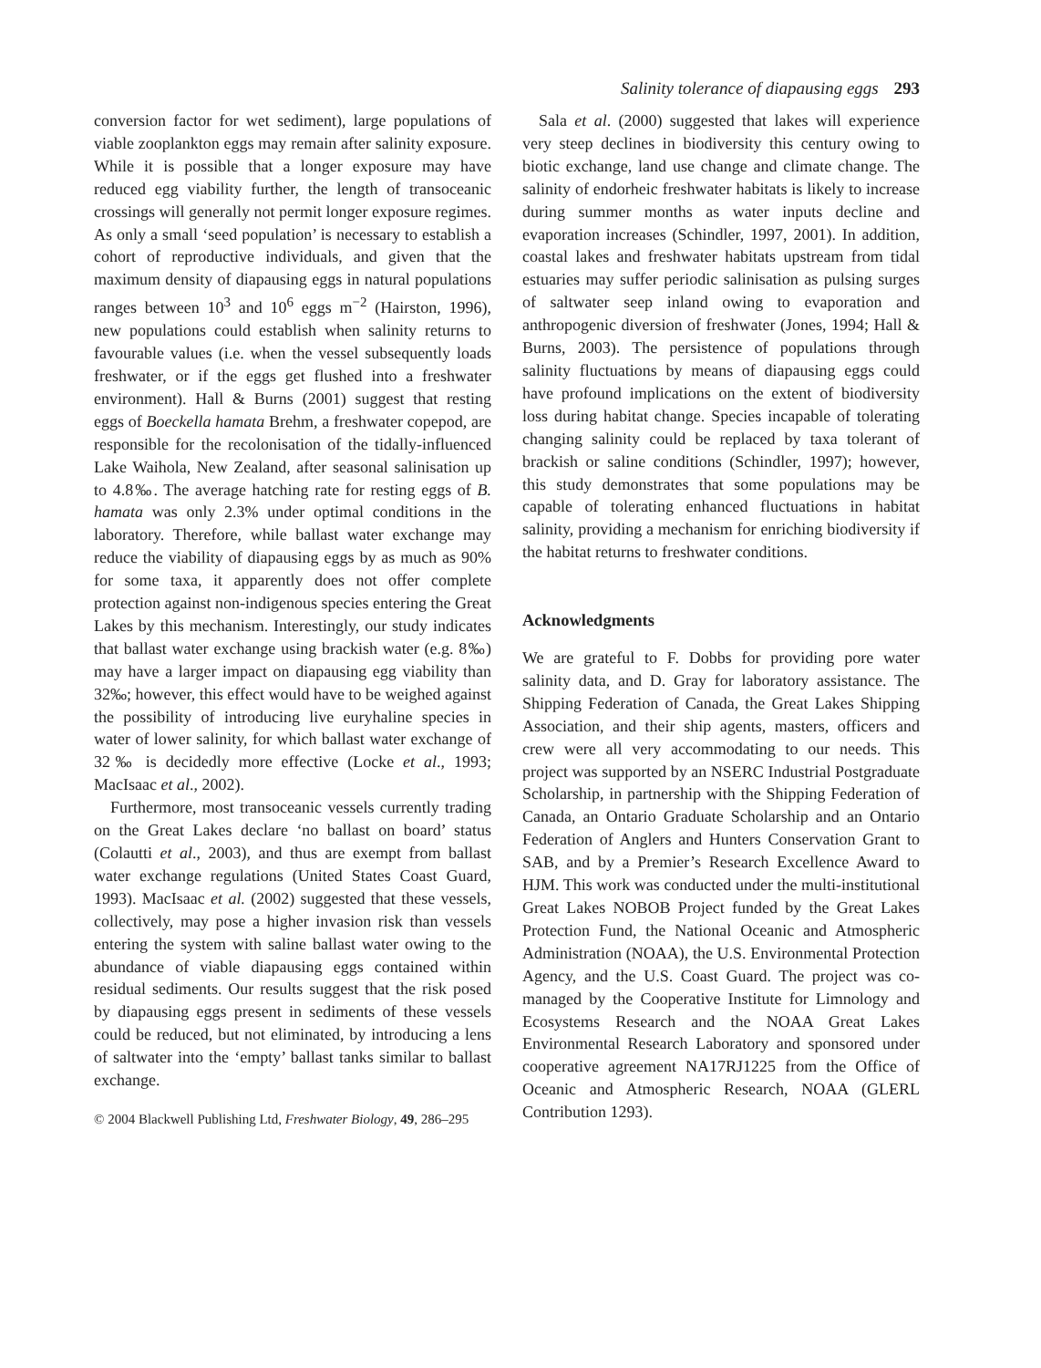Salinity tolerance of diapausing eggs 293
conversion factor for wet sediment), large populations of viable zooplankton eggs may remain after salinity exposure. While it is possible that a longer exposure may have reduced egg viability further, the length of transoceanic crossings will generally not permit longer exposure regimes. As only a small ‘seed population’ is necessary to establish a cohort of reproductive individuals, and given that the maximum density of diapausing eggs in natural populations ranges between 10<sup>3</sup> and 10<sup>6</sup> eggs m<sup>−2</sup> (Hairston, 1996), new populations could establish when salinity returns to favourable values (i.e. when the vessel subsequently loads freshwater, or if the eggs get flushed into a freshwater environment). Hall & Burns (2001) suggest that resting eggs of Boeckella hamata Brehm, a freshwater copepod, are responsible for the recolonisation of the tidally-influenced Lake Waihola, New Zealand, after seasonal salinisation up to 4.8‰. The average hatching rate for resting eggs of B. hamata was only 2.3% under optimal conditions in the laboratory. Therefore, while ballast water exchange may reduce the viability of diapausing eggs by as much as 90% for some taxa, it apparently does not offer complete protection against non-indigenous species entering the Great Lakes by this mechanism. Interestingly, our study indicates that ballast water exchange using brackish water (e.g. 8‰) may have a larger impact on diapausing egg viability than 32‰; however, this effect would have to be weighed against the possibility of introducing live euryhaline species in water of lower salinity, for which ballast water exchange of 32‰ is decidedly more effective (Locke et al., 1993; MacIsaac et al., 2002).
Furthermore, most transoceanic vessels currently trading on the Great Lakes declare ‘no ballast on board’ status (Colautti et al., 2003), and thus are exempt from ballast water exchange regulations (United States Coast Guard, 1993). MacIsaac et al. (2002) suggested that these vessels, collectively, may pose a higher invasion risk than vessels entering the system with saline ballast water owing to the abundance of viable diapausing eggs contained within residual sediments. Our results suggest that the risk posed by diapausing eggs present in sediments of these vessels could be reduced, but not eliminated, by introducing a lens of saltwater into the ‘empty’ ballast tanks similar to ballast exchange.
© 2004 Blackwell Publishing Ltd, Freshwater Biology, 49, 286–295
Sala et al. (2000) suggested that lakes will experience very steep declines in biodiversity this century owing to biotic exchange, land use change and climate change. The salinity of endorheic freshwater habitats is likely to increase during summer months as water inputs decline and evaporation increases (Schindler, 1997, 2001). In addition, coastal lakes and freshwater habitats upstream from tidal estuaries may suffer periodic salinisation as pulsing surges of saltwater seep inland owing to evaporation and anthropogenic diversion of freshwater (Jones, 1994; Hall & Burns, 2003). The persistence of populations through salinity fluctuations by means of diapausing eggs could have profound implications on the extent of biodiversity loss during habitat change. Species incapable of tolerating changing salinity could be replaced by taxa tolerant of brackish or saline conditions (Schindler, 1997); however, this study demonstrates that some populations may be capable of tolerating enhanced fluctuations in habitat salinity, providing a mechanism for enriching biodiversity if the habitat returns to freshwater conditions.
Acknowledgments
We are grateful to F. Dobbs for providing pore water salinity data, and D. Gray for laboratory assistance. The Shipping Federation of Canada, the Great Lakes Shipping Association, and their ship agents, masters, officers and crew were all very accommodating to our needs. This project was supported by an NSERC Industrial Postgraduate Scholarship, in partnership with the Shipping Federation of Canada, an Ontario Graduate Scholarship and an Ontario Federation of Anglers and Hunters Conservation Grant to SAB, and by a Premier’s Research Excellence Award to HJM. This work was conducted under the multi-institutional Great Lakes NOBOB Project funded by the Great Lakes Protection Fund, the National Oceanic and Atmospheric Administration (NOAA), the U.S. Environmental Protection Agency, and the U.S. Coast Guard. The project was co-managed by the Cooperative Institute for Limnology and Ecosystems Research and the NOAA Great Lakes Environmental Research Laboratory and sponsored under cooperative agreement NA17RJ1225 from the Office of Oceanic and Atmospheric Research, NOAA (GLERL Contribution 1293).